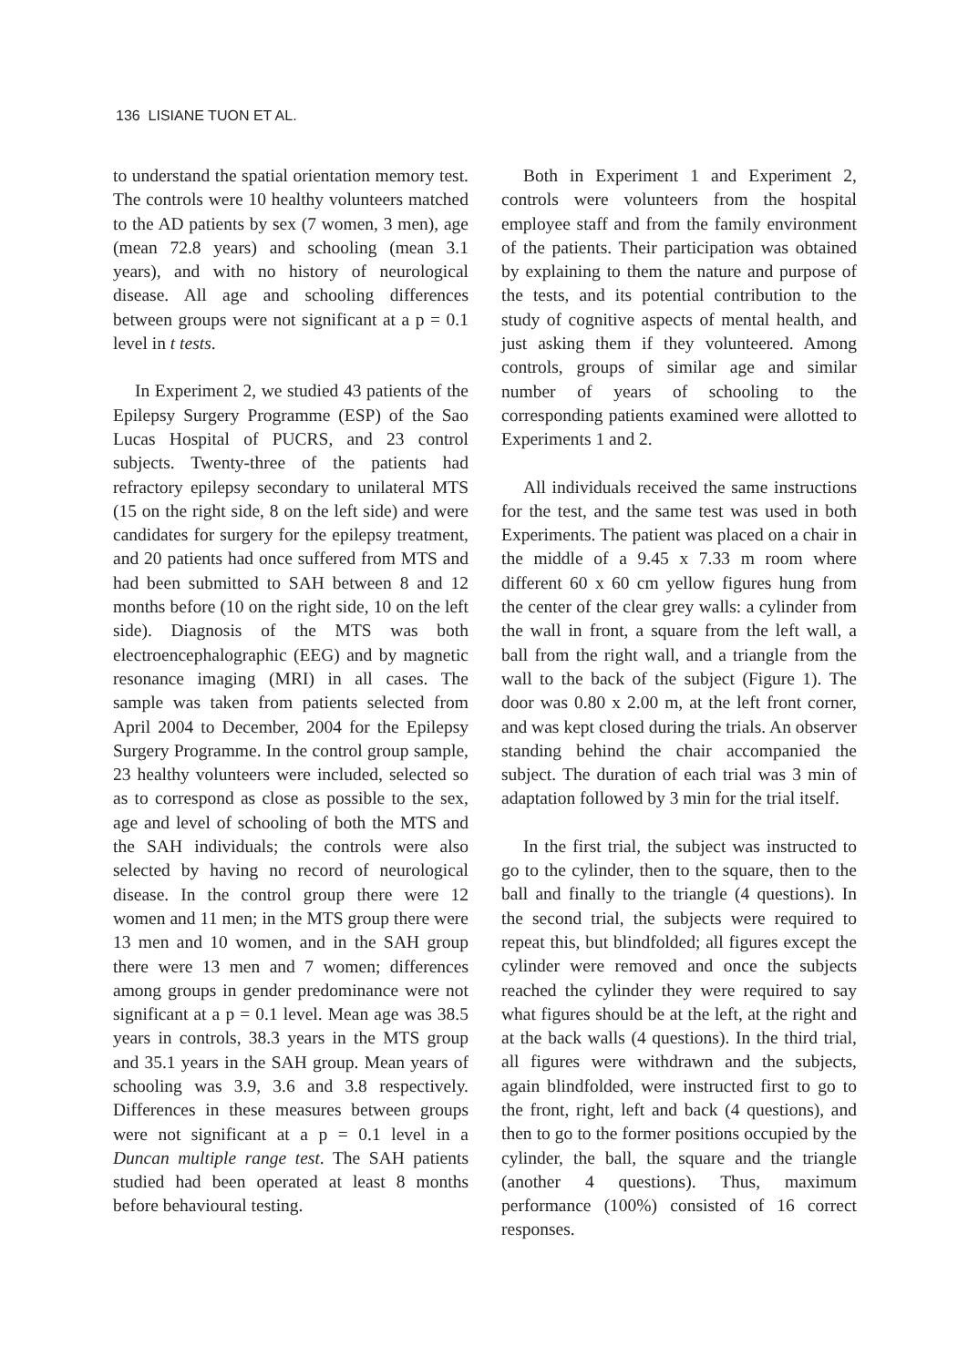136 LISIANE TUON ET AL.
to understand the spatial orientation memory test. The controls were 10 healthy volunteers matched to the AD patients by sex (7 women, 3 men), age (mean 72.8 years) and schooling (mean 3.1 years), and with no history of neurological disease. All age and schooling differences between groups were not significant at a p = 0.1 level in t tests.
In Experiment 2, we studied 43 patients of the Epilepsy Surgery Programme (ESP) of the Sao Lucas Hospital of PUCRS, and 23 control subjects. Twenty-three of the patients had refractory epilepsy secondary to unilateral MTS (15 on the right side, 8 on the left side) and were candidates for surgery for the epilepsy treatment, and 20 patients had once suffered from MTS and had been submitted to SAH between 8 and 12 months before (10 on the right side, 10 on the left side). Diagnosis of the MTS was both electroencephalographic (EEG) and by magnetic resonance imaging (MRI) in all cases. The sample was taken from patients selected from April 2004 to December, 2004 for the Epilepsy Surgery Programme. In the control group sample, 23 healthy volunteers were included, selected so as to correspond as close as possible to the sex, age and level of schooling of both the MTS and the SAH individuals; the controls were also selected by having no record of neurological disease. In the control group there were 12 women and 11 men; in the MTS group there were 13 men and 10 women, and in the SAH group there were 13 men and 7 women; differences among groups in gender predominance were not significant at a p = 0.1 level. Mean age was 38.5 years in controls, 38.3 years in the MTS group and 35.1 years in the SAH group. Mean years of schooling was 3.9, 3.6 and 3.8 respectively. Differences in these measures between groups were not significant at a p = 0.1 level in a Duncan multiple range test. The SAH patients studied had been operated at least 8 months before behavioural testing.
Both in Experiment 1 and Experiment 2, controls were volunteers from the hospital employee staff and from the family environment of the patients. Their participation was obtained by explaining to them the nature and purpose of the tests, and its potential contribution to the study of cognitive aspects of mental health, and just asking them if they volunteered. Among controls, groups of similar age and similar number of years of schooling to the corresponding patients examined were allotted to Experiments 1 and 2.
All individuals received the same instructions for the test, and the same test was used in both Experiments. The patient was placed on a chair in the middle of a 9.45 x 7.33 m room where different 60 x 60 cm yellow figures hung from the center of the clear grey walls: a cylinder from the wall in front, a square from the left wall, a ball from the right wall, and a triangle from the wall to the back of the subject (Figure 1). The door was 0.80 x 2.00 m, at the left front corner, and was kept closed during the trials. An observer standing behind the chair accompanied the subject. The duration of each trial was 3 min of adaptation followed by 3 min for the trial itself.
In the first trial, the subject was instructed to go to the cylinder, then to the square, then to the ball and finally to the triangle (4 questions). In the second trial, the subjects were required to repeat this, but blindfolded; all figures except the cylinder were removed and once the subjects reached the cylinder they were required to say what figures should be at the left, at the right and at the back walls (4 questions). In the third trial, all figures were withdrawn and the subjects, again blindfolded, were instructed first to go to the front, right, left and back (4 questions), and then to go to the former positions occupied by the cylinder, the ball, the square and the triangle (another 4 questions). Thus, maximum performance (100%) consisted of 16 correct responses.